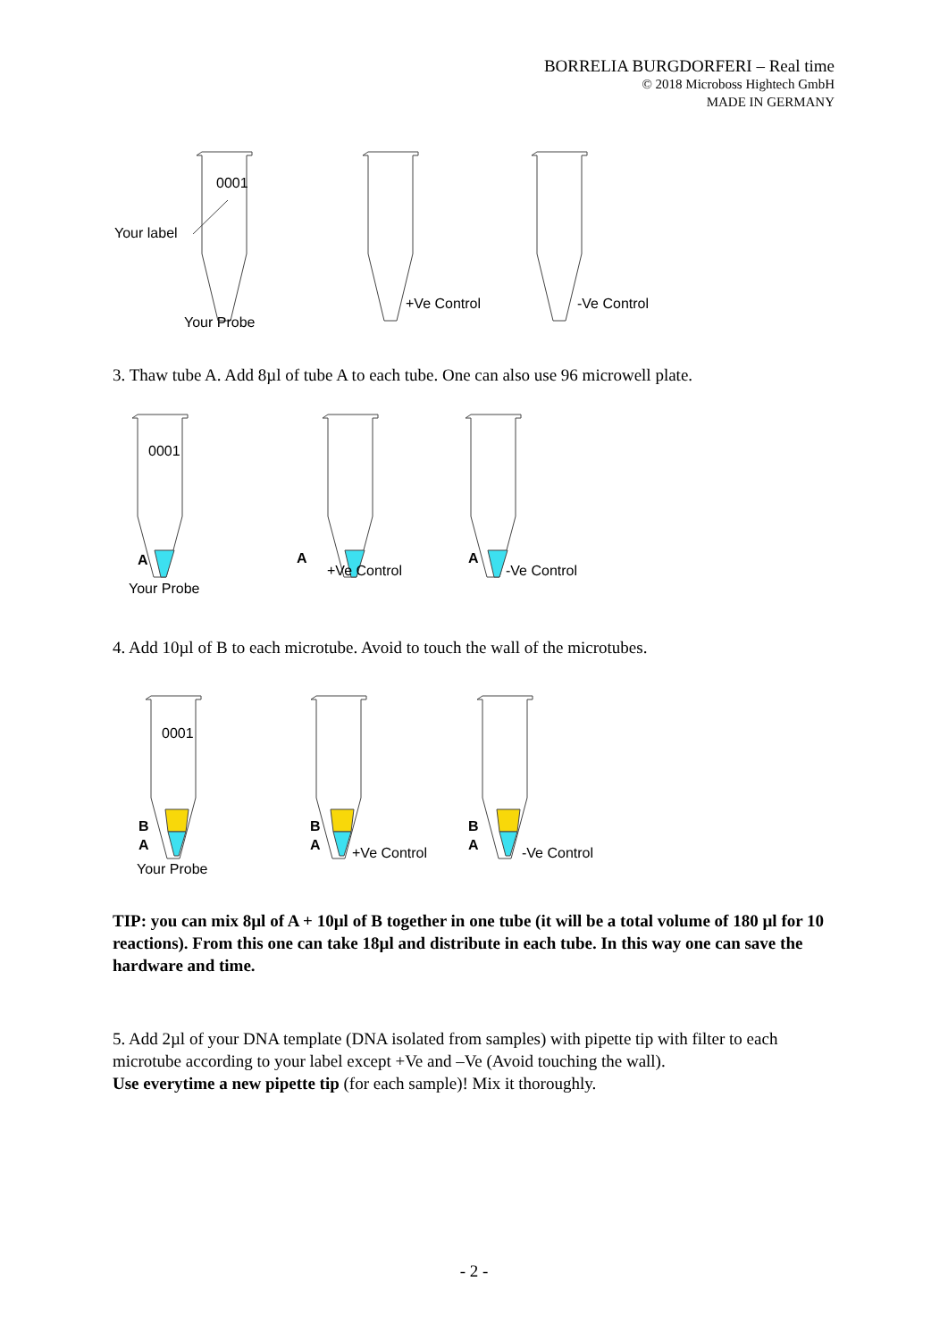BORRELIA BURGDORFERI – Real time
© 2018 Microboss Hightech GmbH
MADE IN GERMANY
0001
Your label
Your Probe
+Ve Control
-Ve Control
3. Thaw tube A. Add 8µl of tube A to each tube. One can also use 96 microwell plate.
0001
A
A
A
Your Probe
+Ve Control
-Ve Control
4. Add 10µl of B to each microtube. Avoid to touch the wall of the microtubes.
0001
B
A
B
A
B
A
Your Probe
+Ve Control
-Ve Control
TIP: you can mix 8µl of A + 10µl of B together in one tube (it will be a total volume of 180 µl for 10 reactions). From this one can take 18µl and distribute in each tube. In this way one can save the hardware and time.
5. Add 2µl of your DNA template (DNA isolated from samples) with pipette tip with filter to each microtube according to your label except +Ve and –Ve (Avoid touching the wall).
Use everytime a new pipette tip (for each sample)! Mix it thoroughly.
- 2 -